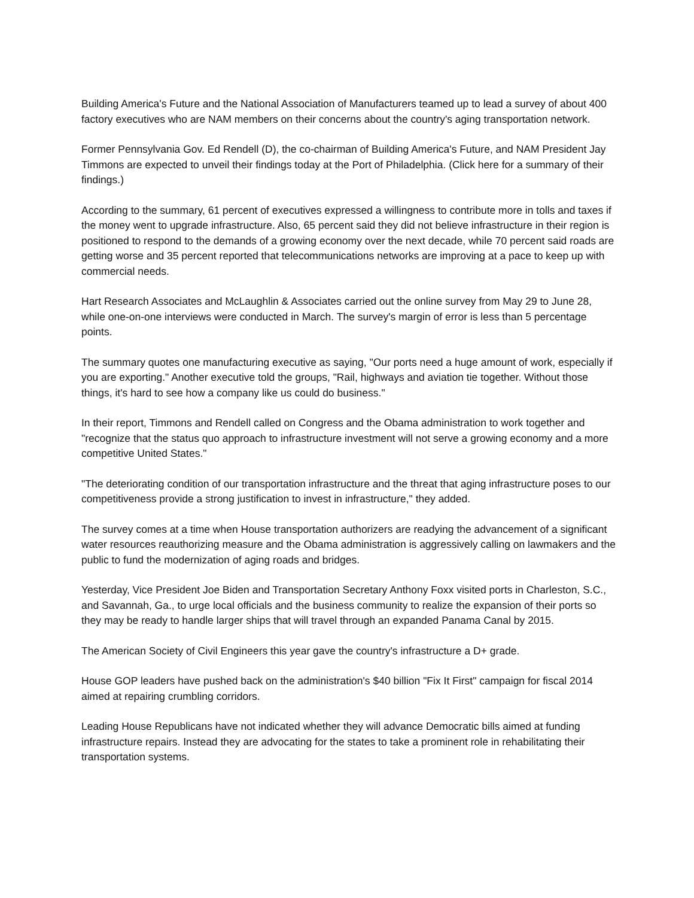Building America's Future and the National Association of Manufacturers teamed up to lead a survey of about 400 factory executives who are NAM members on their concerns about the country's aging transportation network.
Former Pennsylvania Gov. Ed Rendell (D), the co-chairman of Building America's Future, and NAM President Jay Timmons are expected to unveil their findings today at the Port of Philadelphia. (Click here for a summary of their findings.)
According to the summary, 61 percent of executives expressed a willingness to contribute more in tolls and taxes if the money went to upgrade infrastructure. Also, 65 percent said they did not believe infrastructure in their region is positioned to respond to the demands of a growing economy over the next decade, while 70 percent said roads are getting worse and 35 percent reported that telecommunications networks are improving at a pace to keep up with commercial needs.
Hart Research Associates and McLaughlin & Associates carried out the online survey from May 29 to June 28, while one-on-one interviews were conducted in March. The survey's margin of error is less than 5 percentage points.
The summary quotes one manufacturing executive as saying, "Our ports need a huge amount of work, especially if you are exporting." Another executive told the groups, "Rail, highways and aviation tie together. Without those things, it's hard to see how a company like us could do business."
In their report, Timmons and Rendell called on Congress and the Obama administration to work together and "recognize that the status quo approach to infrastructure investment will not serve a growing economy and a more competitive United States."
"The deteriorating condition of our transportation infrastructure and the threat that aging infrastructure poses to our competitiveness provide a strong justification to invest in infrastructure," they added.
The survey comes at a time when House transportation authorizers are readying the advancement of a significant water resources reauthorizing measure and the Obama administration is aggressively calling on lawmakers and the public to fund the modernization of aging roads and bridges.
Yesterday, Vice President Joe Biden and Transportation Secretary Anthony Foxx visited ports in Charleston, S.C., and Savannah, Ga., to urge local officials and the business community to realize the expansion of their ports so they may be ready to handle larger ships that will travel through an expanded Panama Canal by 2015.
The American Society of Civil Engineers this year gave the country's infrastructure a D+ grade.
House GOP leaders have pushed back on the administration's $40 billion "Fix It First" campaign for fiscal 2014 aimed at repairing crumbling corridors.
Leading House Republicans have not indicated whether they will advance Democratic bills aimed at funding infrastructure repairs. Instead they are advocating for the states to take a prominent role in rehabilitating their transportation systems.